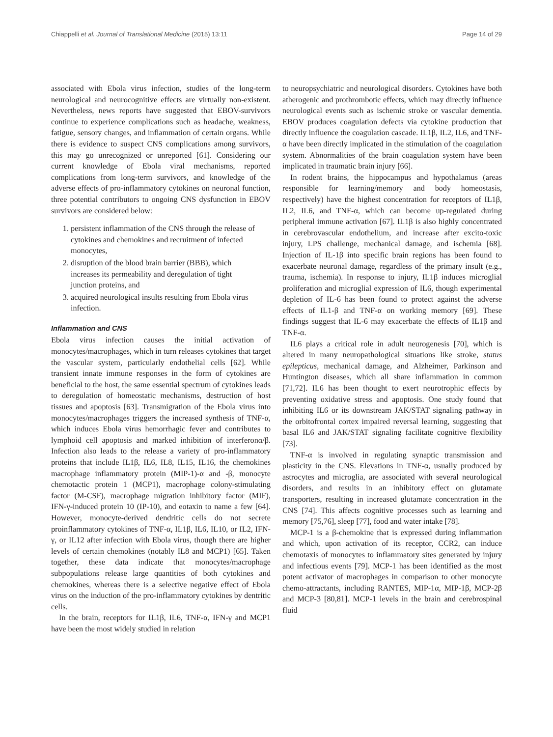Chiappelli et al. Journal of Translational Medicine (2015) 13:11 Page 14 of 29
associated with Ebola virus infection, studies of the long-term neurological and neurocognitive effects are virtually non-existent. Nevertheless, news reports have suggested that EBOV-survivors continue to experience complications such as headache, weakness, fatigue, sensory changes, and inflammation of certain organs. While there is evidence to suspect CNS complications among survivors, this may go unrecognized or unreported [61]. Considering our current knowledge of Ebola viral mechanisms, reported complications from long-term survivors, and knowledge of the adverse effects of pro-inflammatory cytokines on neuronal function, three potential contributors to ongoing CNS dysfunction in EBOV survivors are considered below:
1. persistent inflammation of the CNS through the release of cytokines and chemokines and recruitment of infected monocytes,
2. disruption of the blood brain barrier (BBB), which increases its permeability and deregulation of tight junction proteins, and
3. acquired neurological insults resulting from Ebola virus infection.
Inflammation and CNS
Ebola virus infection causes the initial activation of monocytes/macrophages, which in turn releases cytokines that target the vascular system, particularly endothelial cells [62]. While transient innate immune responses in the form of cytokines are beneficial to the host, the same essential spectrum of cytokines leads to deregulation of homeostatic mechanisms, destruction of host tissues and apoptosis [63]. Transmigration of the Ebola virus into monocytes/macrophages triggers the increased synthesis of TNF-α, which induces Ebola virus hemorrhagic fever and contributes to lymphoid cell apoptosis and marked inhibition of interferonα/β. Infection also leads to the release a variety of pro-inflammatory proteins that include IL1β, IL6, IL8, IL15, IL16, the chemokines macrophage inflammatory protein (MIP-1)-α and -β, monocyte chemotactic protein 1 (MCP1), macrophage colony-stimulating factor (M-CSF), macrophage migration inhibitory factor (MIF), IFN-γ-induced protein 10 (IP-10), and eotaxin to name a few [64]. However, monocyte-derived dendritic cells do not secrete proinflammatory cytokines of TNF-α, IL1β, IL6, IL10, or IL2, IFN-γ, or IL12 after infection with Ebola virus, though there are higher levels of certain chemokines (notably IL8 and MCP1) [65]. Taken together, these data indicate that monocytes/macrophage subpopulations release large quantities of both cytokines and chemokines, whereas there is a selective negative effect of Ebola virus on the induction of the pro-inflammatory cytokines by dentritic cells.
In the brain, receptors for IL1β, IL6, TNF-α, IFN-γ and MCP1 have been the most widely studied in relation
to neuropsychiatric and neurological disorders. Cytokines have both atherogenic and prothrombotic effects, which may directly influence neurological events such as ischemic stroke or vascular dementia. EBOV produces coagulation defects via cytokine production that directly influence the coagulation cascade. IL1β, IL2, IL6, and TNF-α have been directly implicated in the stimulation of the coagulation system. Abnormalities of the brain coagulation system have been implicated in traumatic brain injury [66].
In rodent brains, the hippocampus and hypothalamus (areas responsible for learning/memory and body homeostasis, respectively) have the highest concentration for receptors of IL1β, IL2, IL6, and TNF-α, which can become up-regulated during peripheral immune activation [67]. IL1β is also highly concentrated in cerebrovascular endothelium, and increase after excito-toxic injury, LPS challenge, mechanical damage, and ischemia [68]. Injection of IL-1β into specific brain regions has been found to exacerbate neuronal damage, regardless of the primary insult (e.g., trauma, ischemia). In response to injury, IL1β induces microglial proliferation and microglial expression of IL6, though experimental depletion of IL-6 has been found to protect against the adverse effects of IL1-β and TNF-α on working memory [69]. These findings suggest that IL-6 may exacerbate the effects of IL1β and TNF-α.
IL6 plays a critical role in adult neurogenesis [70], which is altered in many neuropathological situations like stroke, status epilepticus, mechanical damage, and Alzheimer, Parkinson and Huntington diseases, which all share inflammation in common [71,72]. IL6 has been thought to exert neurotrophic effects by preventing oxidative stress and apoptosis. One study found that inhibiting IL6 or its downstream JAK/STAT signaling pathway in the orbitofrontal cortex impaired reversal learning, suggesting that basal IL6 and JAK/STAT signaling facilitate cognitive flexibility [73].
TNF-α is involved in regulating synaptic transmission and plasticity in the CNS. Elevations in TNF-α, usually produced by astrocytes and microglia, are associated with several neurological disorders, and results in an inhibitory effect on glutamate transporters, resulting in increased glutamate concentration in the CNS [74]. This affects cognitive processes such as learning and memory [75,76], sleep [77], food and water intake [78].
MCP-1 is a β-chemokine that is expressed during inflammation and which, upon activation of its receptor, CCR2, can induce chemotaxis of monocytes to inflammatory sites generated by injury and infectious events [79]. MCP-1 has been identified as the most potent activator of macrophages in comparison to other monocyte chemo-attractants, including RANTES, MIP-1α, MIP-1β, MCP-2β and MCP-3 [80,81]. MCP-1 levels in the brain and cerebrospinal fluid